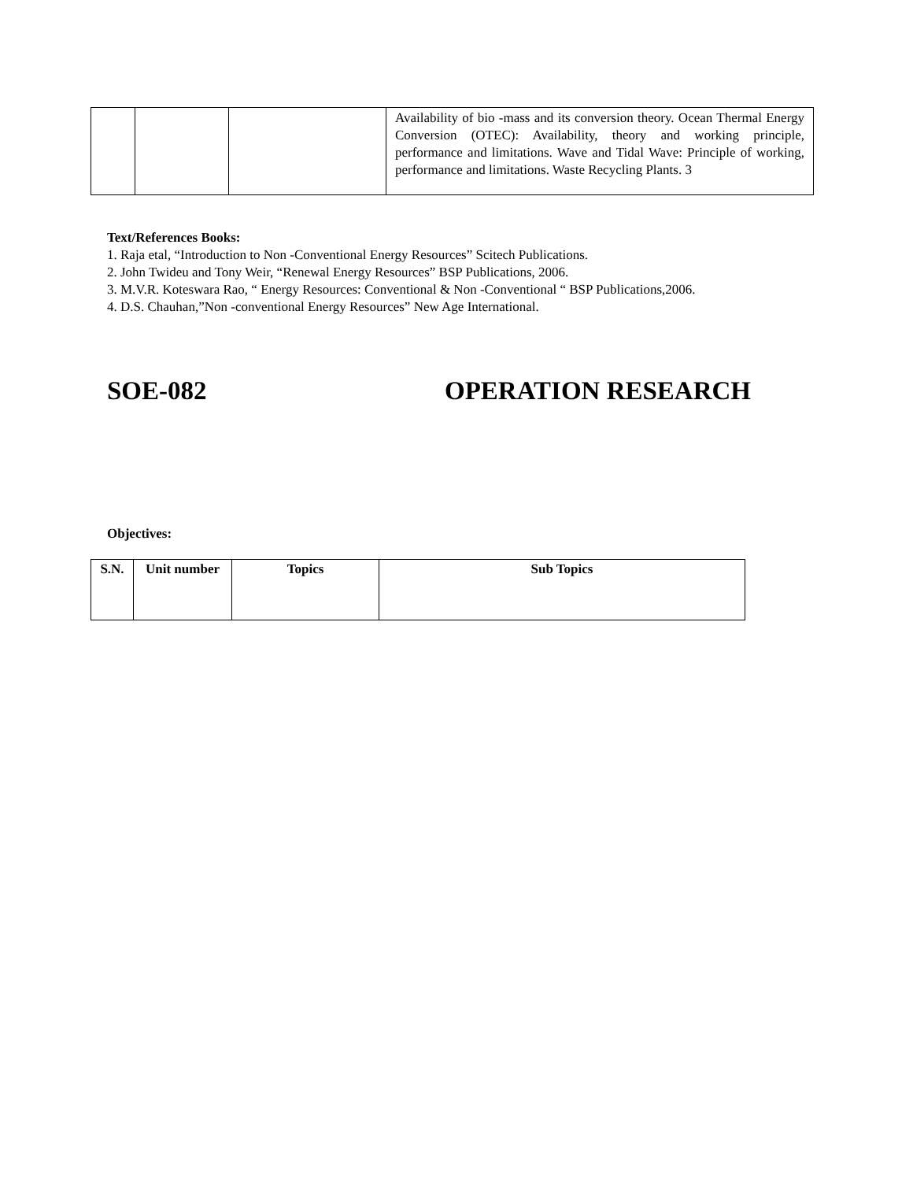| | | | Availability of bio -mass and its conversion theory. Ocean Thermal Energy Conversion (OTEC): Availability, theory and working principle, performance and limitations. Wave and Tidal Wave: Principle of working, performance and limitations. Waste Recycling Plants. 3 |
Text/References Books:
1. Raja etal, “Introduction to Non -Conventional Energy Resources” Scitech Publications.
2. John Twideu and Tony Weir, “Renewal Energy Resources” BSP Publications, 2006.
3. M.V.R. Koteswara Rao, “ Energy Resources: Conventional & Non -Conventional “ BSP Publications,2006.
4. D.S. Chauhan,”Non -conventional Energy Resources” New Age International.
SOE-082 OPERATION RESEARCH
Objectives:
| S.N. | Unit number | Topics | Sub Topics |
| --- | --- | --- | --- |